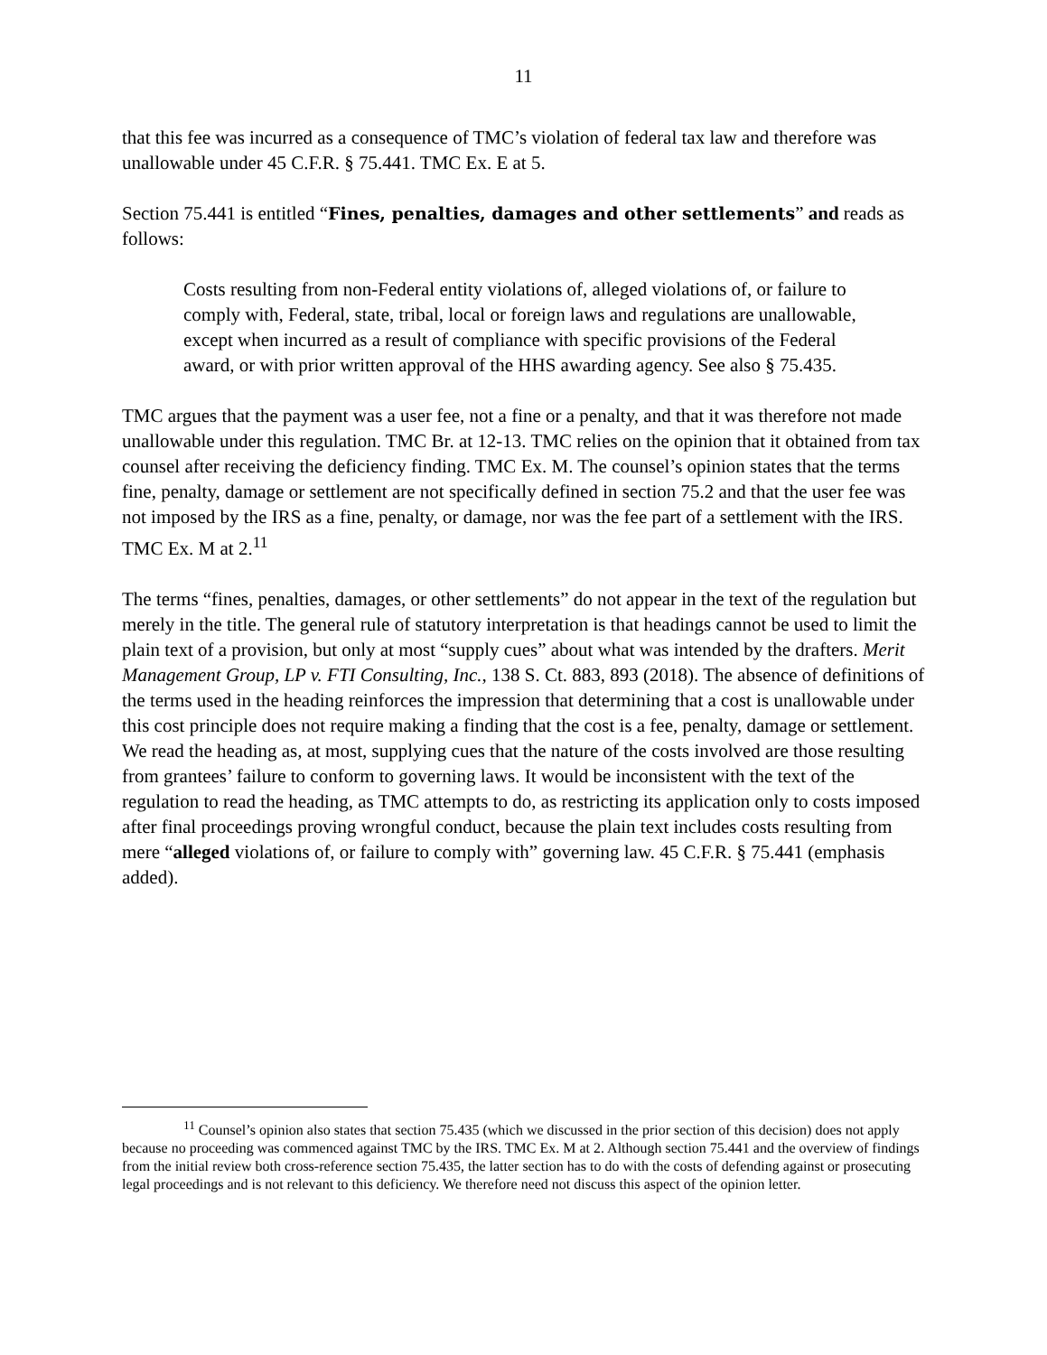11
that this fee was incurred as a consequence of TMC’s violation of federal tax law and therefore was unallowable under 45 C.F.R. § 75.441. TMC Ex. E at 5.
Section 75.441 is entitled “Fines, penalties, damages and other settlements” and reads as follows:
Costs resulting from non-Federal entity violations of, alleged violations of, or failure to comply with, Federal, state, tribal, local or foreign laws and regulations are unallowable, except when incurred as a result of compliance with specific provisions of the Federal award, or with prior written approval of the HHS awarding agency. See also § 75.435.
TMC argues that the payment was a user fee, not a fine or a penalty, and that it was therefore not made unallowable under this regulation. TMC Br. at 12-13. TMC relies on the opinion that it obtained from tax counsel after receiving the deficiency finding. TMC Ex. M. The counsel’s opinion states that the terms fine, penalty, damage or settlement are not specifically defined in section 75.2 and that the user fee was not imposed by the IRS as a fine, penalty, or damage, nor was the fee part of a settlement with the IRS. TMC Ex. M at 2.<sup>11</sup>
The terms “fines, penalties, damages, or other settlements” do not appear in the text of the regulation but merely in the title. The general rule of statutory interpretation is that headings cannot be used to limit the plain text of a provision, but only at most “supply cues” about what was intended by the drafters. Merit Management Group, LP v. FTI Consulting, Inc., 138 S. Ct. 883, 893 (2018). The absence of definitions of the terms used in the heading reinforces the impression that determining that a cost is unallowable under this cost principle does not require making a finding that the cost is a fee, penalty, damage or settlement. We read the heading as, at most, supplying cues that the nature of the costs involved are those resulting from grantees’ failure to conform to governing laws. It would be inconsistent with the text of the regulation to read the heading, as TMC attempts to do, as restricting its application only to costs imposed after final proceedings proving wrongful conduct, because the plain text includes costs resulting from mere “alleged violations of, or failure to comply with” governing law. 45 C.F.R. § 75.441 (emphasis added).
<sup>11</sup> Counsel’s opinion also states that section 75.435 (which we discussed in the prior section of this decision) does not apply because no proceeding was commenced against TMC by the IRS. TMC Ex. M at 2. Although section 75.441 and the overview of findings from the initial review both cross-reference section 75.435, the latter section has to do with the costs of defending against or prosecuting legal proceedings and is not relevant to this deficiency. We therefore need not discuss this aspect of the opinion letter.